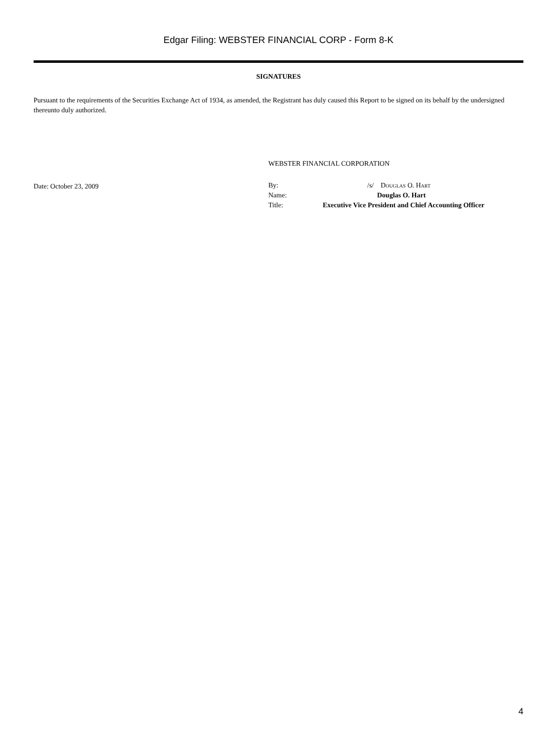Edgar Filing: WEBSTER FINANCIAL CORP - Form 8-K
SIGNATURES
Pursuant to the requirements of the Securities Exchange Act of 1934, as amended, the Registrant has duly caused this Report to be signed on its behalf by the undersigned thereunto duly authorized.
Date: October 23, 2009
WEBSTER FINANCIAL CORPORATION
By: /s/ Douglas O. Hart
Name: Douglas O. Hart
Title: Executive Vice President and Chief Accounting Officer
4